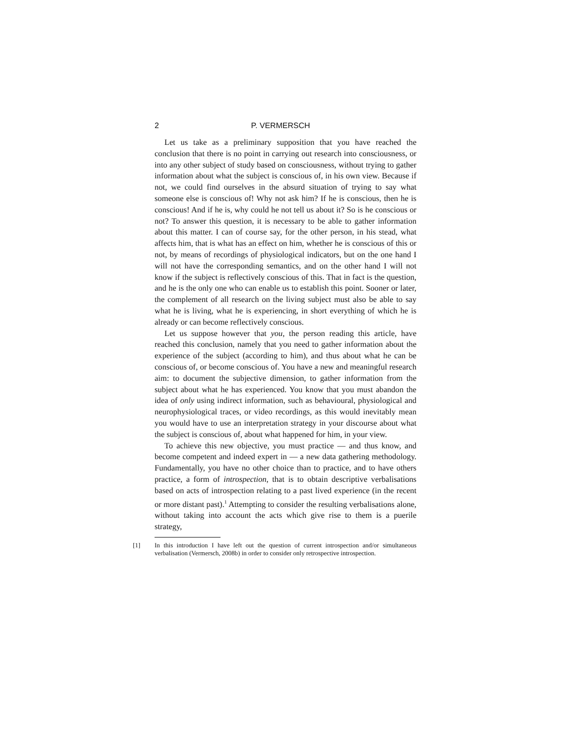2 P. VERMERSCH
Let us take as a preliminary supposition that you have reached the conclusion that there is no point in carrying out research into consciousness, or into any other subject of study based on consciousness, without trying to gather information about what the subject is conscious of, in his own view. Because if not, we could find ourselves in the absurd situation of trying to say what someone else is conscious of! Why not ask him? If he is conscious, then he is conscious! And if he is, why could he not tell us about it? So is he conscious or not? To answer this question, it is necessary to be able to gather information about this matter. I can of course say, for the other person, in his stead, what affects him, that is what has an effect on him, whether he is conscious of this or not, by means of recordings of physiological indicators, but on the one hand I will not have the corresponding semantics, and on the other hand I will not know if the subject is reflectively conscious of this. That in fact is the question, and he is the only one who can enable us to establish this point. Sooner or later, the complement of all research on the living subject must also be able to say what he is living, what he is experiencing, in short everything of which he is already or can become reflectively conscious.
Let us suppose however that you, the person reading this article, have reached this conclusion, namely that you need to gather information about the experience of the subject (according to him), and thus about what he can be conscious of, or become conscious of. You have a new and meaningful research aim: to document the subjective dimension, to gather information from the subject about what he has experienced. You know that you must abandon the idea of only using indirect information, such as behavioural, physiological and neurophysiological traces, or video recordings, as this would inevitably mean you would have to use an interpretation strategy in your discourse about what the subject is conscious of, about what happened for him, in your view.
To achieve this new objective, you must practice — and thus know, and become competent and indeed expert in — a new data gathering methodology. Fundamentally, you have no other choice than to practice, and to have others practice, a form of introspection, that is to obtain descriptive verbalisations based on acts of introspection relating to a past lived experience (in the recent or more distant past).<sup>1</sup> Attempting to consider the resulting verbalisations alone, without taking into account the acts which give rise to them is a puerile strategy,
[1] In this introduction I have left out the question of current introspection and/or simultaneous verbalisation (Vermersch, 2008b) in order to consider only retrospective introspection.